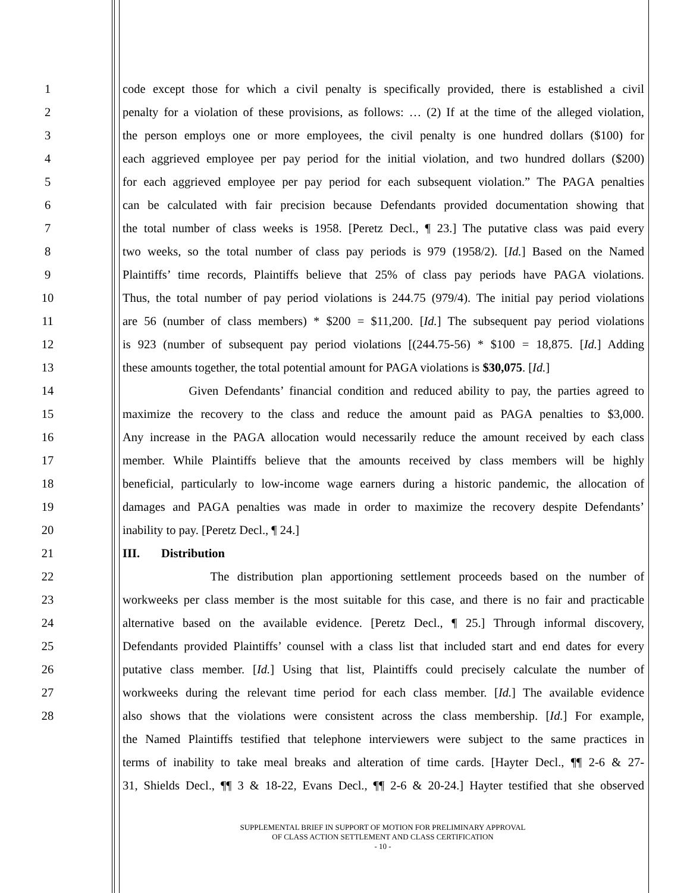1 code except those for which a civil penalty is specifically provided, there is established a civil
2 penalty for a violation of these provisions, as follows: … (2) If at the time of the alleged violation,
3 the person employs one or more employees, the civil penalty is one hundred dollars ($100) for
4 each aggrieved employee per pay period for the initial violation, and two hundred dollars ($200)
5 for each aggrieved employee per pay period for each subsequent violation.” The PAGA penalties
6 can be calculated with fair precision because Defendants provided documentation showing that
7 the total number of class weeks is 1958. [Peretz Decl., ¶ 23.] The putative class was paid every
8 two weeks, so the total number of class pay periods is 979 (1958/2). [Id.] Based on the Named
9 Plaintiffs’ time records, Plaintiffs believe that 25% of class pay periods have PAGA violations.
10 Thus, the total number of pay period violations is 244.75 (979/4). The initial pay period violations
11 are 56 (number of class members) * $200 = $11,200. [Id.] The subsequent pay period violations
12 is 923 (number of subsequent pay period violations [(244.75-56) * $100 = 18,875. [Id.] Adding
13 these amounts together, the total potential amount for PAGA violations is $30,075. [Id.]
14 Given Defendants’ financial condition and reduced ability to pay, the parties agreed to
15 maximize the recovery to the class and reduce the amount paid as PAGA penalties to $3,000.
16 Any increase in the PAGA allocation would necessarily reduce the amount received by each class
17 member. While Plaintiffs believe that the amounts received by class members will be highly
18 beneficial, particularly to low-income wage earners during a historic pandemic, the allocation of
19 damages and PAGA penalties was made in order to maximize the recovery despite Defendants’
20 inability to pay. [Peretz Decl., ¶ 24.]
21 III. Distribution
22 The distribution plan apportioning settlement proceeds based on the number of
23 workweeks per class member is the most suitable for this case, and there is no fair and practicable
24 alternative based on the available evidence. [Peretz Decl., ¶ 25.] Through informal discovery,
25 Defendants provided Plaintiffs’ counsel with a class list that included start and end dates for every
26 putative class member. [Id.] Using that list, Plaintiffs could precisely calculate the number of
27 workweeks during the relevant time period for each class member. [Id.] The available evidence
28 also shows that the violations were consistent across the class membership. [Id.] For example,
the Named Plaintiffs testified that telephone interviewers were subject to the same practices in
terms of inability to take meal breaks and alteration of time cards. [Hayter Decl., ¶¶ 2-6 & 27-
31, Shields Decl., ¶¶ 3 & 18-22, Evans Decl., ¶¶ 2-6 & 20-24.] Hayter testified that she observed
SUPPLEMENTAL BRIEF IN SUPPORT OF MOTION FOR PRELIMINARY APPROVAL
OF CLASS ACTION SETTLEMENT AND CLASS CERTIFICATION
- 10 -